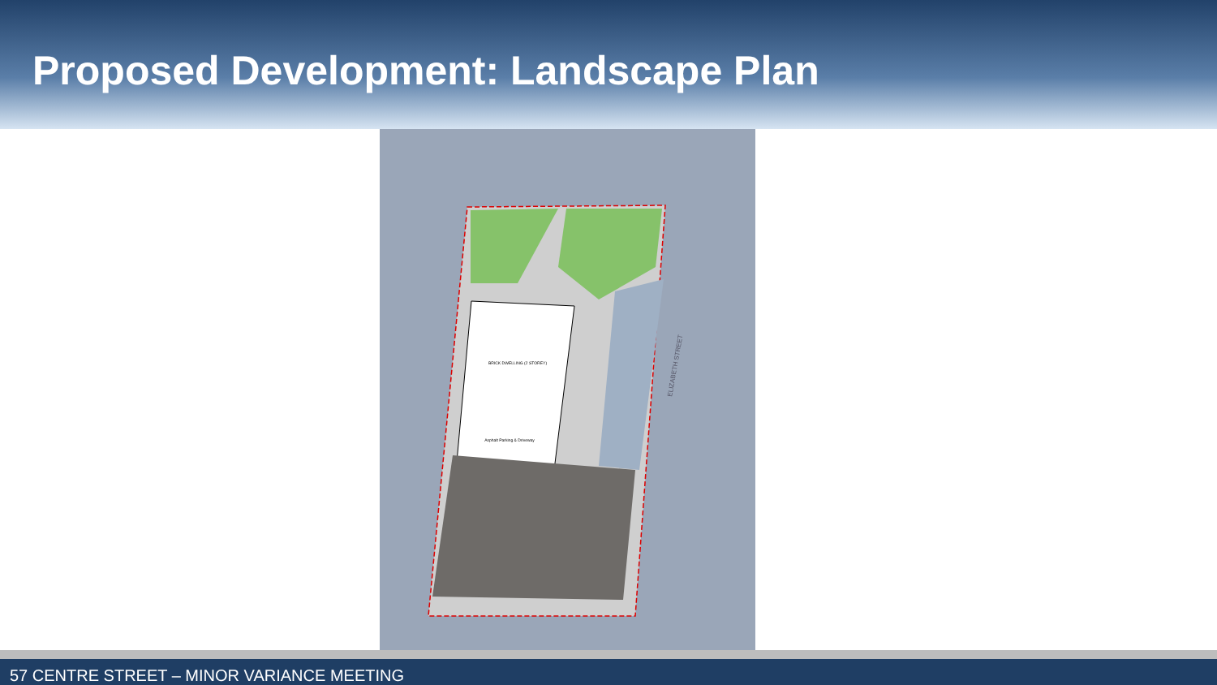Proposed Development: Landscape Plan
BRICK DWELLING (2 STOREY)
Asphalt Parking & Driveway
ELIZABETH STREET
57 CENTRE STREET – MINOR VARIANCE MEETING